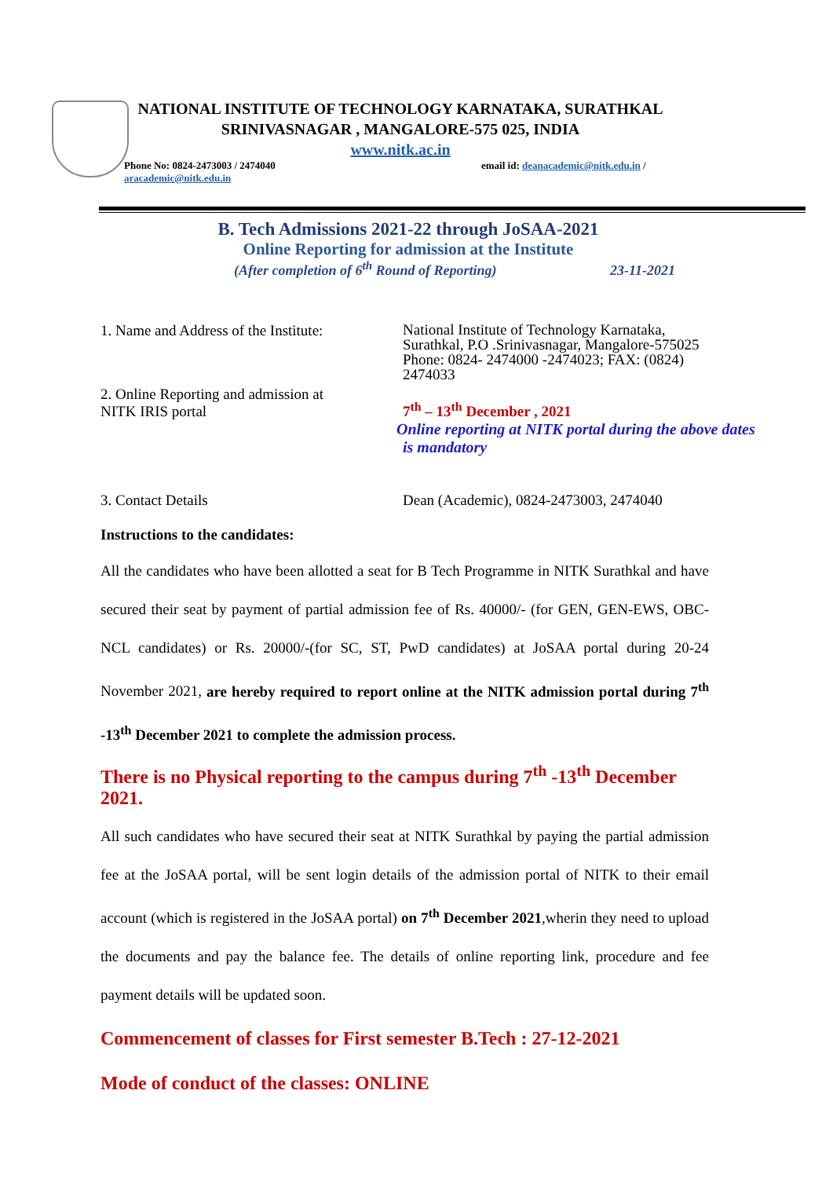NATIONAL INSTITUTE OF TECHNOLOGY KARNATAKA, SURATHKAL
SRINIVASNAGAR , MANGALORE-575 025, INDIA
www.nitk.ac.in
Phone No: 0824-2473003 / 2474040 email id: deanacademic@nitk.edu.in /
aracademic@nitk.edu.in
B. Tech Admissions 2021-22 through JoSAA-2021
Online Reporting for admission at the Institute
(After completion of 6<sup>th</sup> Round of Reporting) 23-11-2021
1. Name and Address of the Institute:
National Institute of Technology Karnataka,
Surathkal, P.O .Srinivasnagar, Mangalore-575025
Phone: 0824- 2474000 -2474023; FAX: (0824)
2474033
2. Online Reporting and admission at
NITK IRIS portal
7<sup>th</sup> – 13<sup>th</sup> December , 2021
Online reporting at NITK portal during the above dates
is mandatory
3. Contact Details Dean (Academic), 0824-2473003, 2474040
Instructions to the candidates:
All the candidates who have been allotted a seat for B Tech Programme in NITK Surathkal and have secured their seat by payment of partial admission fee of Rs. 40000/- (for GEN, GEN-EWS, OBC-NCL candidates) or Rs. 20000/-(for SC, ST, PwD candidates) at JoSAA portal during 20-24 November 2021, are hereby required to report online at the NITK admission portal during 7<sup>th</sup> -13<sup>th</sup> December 2021 to complete the admission process.
There is no Physical reporting to the campus during 7<sup>th</sup> -13<sup>th</sup> December 2021.
All such candidates who have secured their seat at NITK Surathkal by paying the partial admission fee at the JoSAA portal, will be sent login details of the admission portal of NITK to their email account (which is registered in the JoSAA portal) on 7<sup>th</sup> December 2021,wherin they need to upload the documents and pay the balance fee. The details of online reporting link, procedure and fee payment details will be updated soon.
Commencement of classes for First semester B.Tech : 27-12-2021
Mode of conduct of the classes: ONLINE